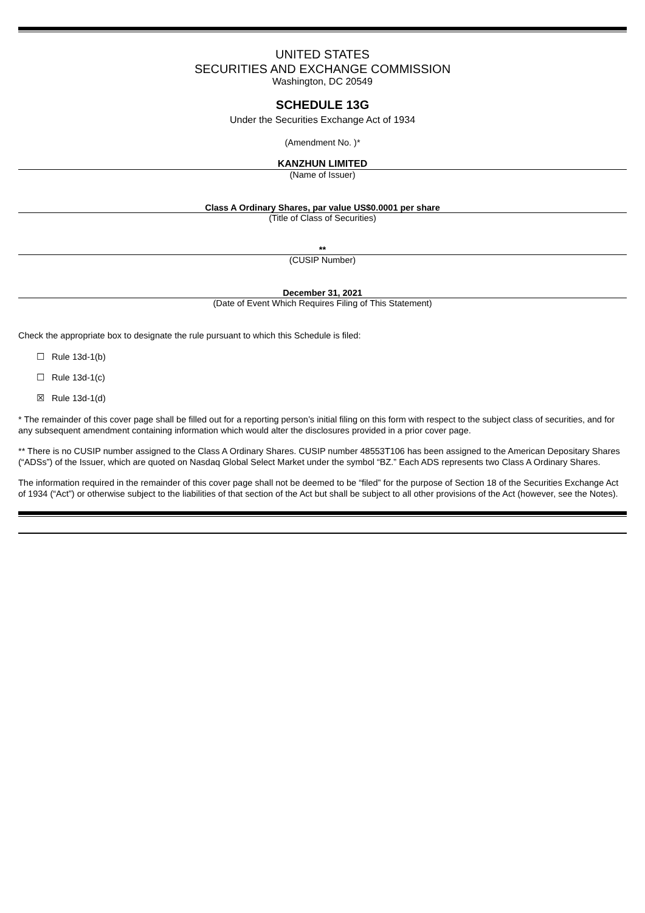UNITED STATES
SECURITIES AND EXCHANGE COMMISSION
Washington, DC 20549
SCHEDULE 13G
Under the Securities Exchange Act of 1934
(Amendment No. )*
KANZHUN LIMITED
(Name of Issuer)
Class A Ordinary Shares, par value US$0.0001 per share
(Title of Class of Securities)
**
(CUSIP Number)
December 31, 2021
(Date of Event Which Requires Filing of This Statement)
Check the appropriate box to designate the rule pursuant to which this Schedule is filed:
☐ Rule 13d-1(b)
☐ Rule 13d-1(c)
☒ Rule 13d-1(d)
* The remainder of this cover page shall be filled out for a reporting person’s initial filing on this form with respect to the subject class of securities, and for any subsequent amendment containing information which would alter the disclosures provided in a prior cover page.
** There is no CUSIP number assigned to the Class A Ordinary Shares. CUSIP number 48553T106 has been assigned to the American Depositary Shares (“ADSs”) of the Issuer, which are quoted on Nasdaq Global Select Market under the symbol “BZ.” Each ADS represents two Class A Ordinary Shares.
The information required in the remainder of this cover page shall not be deemed to be “filed” for the purpose of Section 18 of the Securities Exchange Act of 1934 (“Act”) or otherwise subject to the liabilities of that section of the Act but shall be subject to all other provisions of the Act (however, see the Notes).